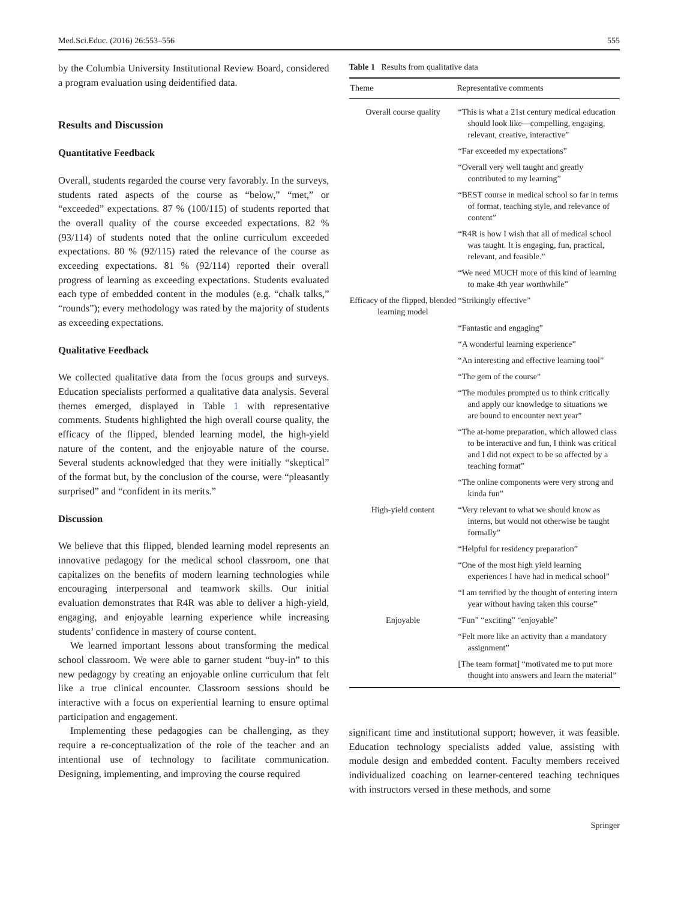Med.Sci.Educ. (2016) 26:553–556 555
by the Columbia University Institutional Review Board, considered a program evaluation using deidentified data.
Results and Discussion
Quantitative Feedback
Overall, students regarded the course very favorably. In the surveys, students rated aspects of the course as “below,” “met,” or “exceeded” expectations. 87 % (100/115) of students reported that the overall quality of the course exceeded expectations. 82 % (93/114) of students noted that the online curriculum exceeded expectations. 80 % (92/115) rated the relevance of the course as exceeding expectations. 81 % (92/114) reported their overall progress of learning as exceeding expectations. Students evaluated each type of embedded content in the modules (e.g. “chalk talks,” “rounds”); every methodology was rated by the majority of students as exceeding expectations.
Qualitative Feedback
We collected qualitative data from the focus groups and surveys. Education specialists performed a qualitative data analysis. Several themes emerged, displayed in Table 1 with representative comments. Students highlighted the high overall course quality, the efficacy of the flipped, blended learning model, the high-yield nature of the content, and the enjoyable nature of the course. Several students acknowledged that they were initially “skeptical” of the format but, by the conclusion of the course, were “pleasantly surprised” and “confident in its merits.”
Discussion
We believe that this flipped, blended learning model represents an innovative pedagogy for the medical school classroom, one that capitalizes on the benefits of modern learning technologies while encouraging interpersonal and teamwork skills. Our initial evaluation demonstrates that R4R was able to deliver a high-yield, engaging, and enjoyable learning experience while increasing students’ confidence in mastery of course content.
We learned important lessons about transforming the medical school classroom. We were able to garner student “buy-in” to this new pedagogy by creating an enjoyable online curriculum that felt like a true clinical encounter. Classroom sessions should be interactive with a focus on experiential learning to ensure optimal participation and engagement.
Implementing these pedagogies can be challenging, as they require a re-conceptualization of the role of the teacher and an intentional use of technology to facilitate communication. Designing, implementing, and improving the course required
Table 1 Results from qualitative data
| Theme | Representative comments |
| --- | --- |
| Overall course quality | “This is what a 21st century medical education should look like—compelling, engaging, relevant, creative, interactive” |
| | “Far exceeded my expectations” |
| | “Overall very well taught and greatly contributed to my learning” |
| | “BEST course in medical school so far in terms of format, teaching style, and relevance of content” |
| | “R4R is how I wish that all of medical school was taught. It is engaging, fun, practical, relevant, and feasible.” |
| | “We need MUCH more of this kind of learning to make 4th year worthwhile” |
| Efficacy of the flipped, blended learning model | “Strikingly effective” |
| | “Fantastic and engaging” |
| | “A wonderful learning experience” |
| | “An interesting and effective learning tool” |
| | “The gem of the course” |
| | “The modules prompted us to think critically and apply our knowledge to situations we are bound to encounter next year” |
| | “The at-home preparation, which allowed class to be interactive and fun, I think was critical and I did not expect to be so affected by a teaching format” |
| | “The online components were very strong and kinda fun” |
| High-yield content | “Very relevant to what we should know as interns, but would not otherwise be taught formally” |
| | “Helpful for residency preparation” |
| | “One of the most high yield learning experiences I have had in medical school” |
| | “I am terrified by the thought of entering intern year without having taken this course” |
| Enjoyable | “Fun” “exciting” “enjoyable” |
| | “Felt more like an activity than a mandatory assignment” |
| | [The team format] “motivated me to put more thought into answers and learn the material” |
significant time and institutional support; however, it was feasible. Education technology specialists added value, assisting with module design and embedded content. Faculty members received individualized coaching on learner-centered teaching techniques with instructors versed in these methods, and some
Springer